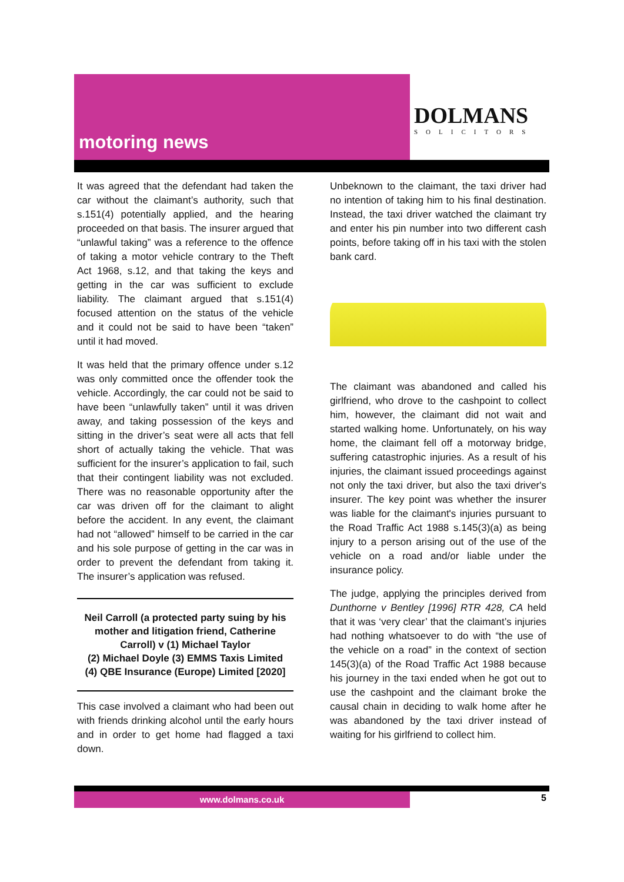motoring news
DOLMANS
SOLICITORS
It was agreed that the defendant had taken the car without the claimant’s authority, such that s.151(4) potentially applied, and the hearing proceeded on that basis. The insurer argued that “unlawful taking” was a reference to the offence of taking a motor vehicle contrary to the Theft Act 1968, s.12, and that taking the keys and getting in the car was sufficient to exclude liability. The claimant argued that s.151(4) focused attention on the status of the vehicle and it could not be said to have been “taken” until it had moved.
It was held that the primary offence under s.12 was only committed once the offender took the vehicle. Accordingly, the car could not be said to have been “unlawfully taken” until it was driven away, and taking possession of the keys and sitting in the driver’s seat were all acts that fell short of actually taking the vehicle. That was sufficient for the insurer’s application to fail, such that their contingent liability was not excluded. There was no reasonable opportunity after the car was driven off for the claimant to alight before the accident. In any event, the claimant had not “allowed” himself to be carried in the car and his sole purpose of getting in the car was in order to prevent the defendant from taking it. The insurer’s application was refused.
Neil Carroll (a protected party suing by his mother and litigation friend, Catherine Carroll) v (1) Michael Taylor
(2) Michael Doyle (3) EMMS Taxis Limited
(4) QBE Insurance (Europe) Limited [2020]
This case involved a claimant who had been out with friends drinking alcohol until the early hours and in order to get home had flagged a taxi down.
Unbeknown to the claimant, the taxi driver had no intention of taking him to his final destination. Instead, the taxi driver watched the claimant try and enter his pin number into two different cash points, before taking off in his taxi with the stolen bank card.
The claimant was abandoned and called his girlfriend, who drove to the cashpoint to collect him, however, the claimant did not wait and started walking home. Unfortunately, on his way home, the claimant fell off a motorway bridge, suffering catastrophic injuries. As a result of his injuries, the claimant issued proceedings against not only the taxi driver, but also the taxi driver's insurer. The key point was whether the insurer was liable for the claimant's injuries pursuant to the Road Traffic Act 1988 s.145(3)(a) as being injury to a person arising out of the use of the vehicle on a road and/or liable under the insurance policy.
The judge, applying the principles derived from Dunthorne v Bentley [1996] RTR 428, CA held that it was ‘very clear’ that the claimant’s injuries had nothing whatsoever to do with “the use of the vehicle on a road” in the context of section 145(3)(a) of the Road Traffic Act 1988 because his journey in the taxi ended when he got out to use the cashpoint and the claimant broke the causal chain in deciding to walk home after he was abandoned by the taxi driver instead of waiting for his girlfriend to collect him.
www.dolmans.co.uk
5